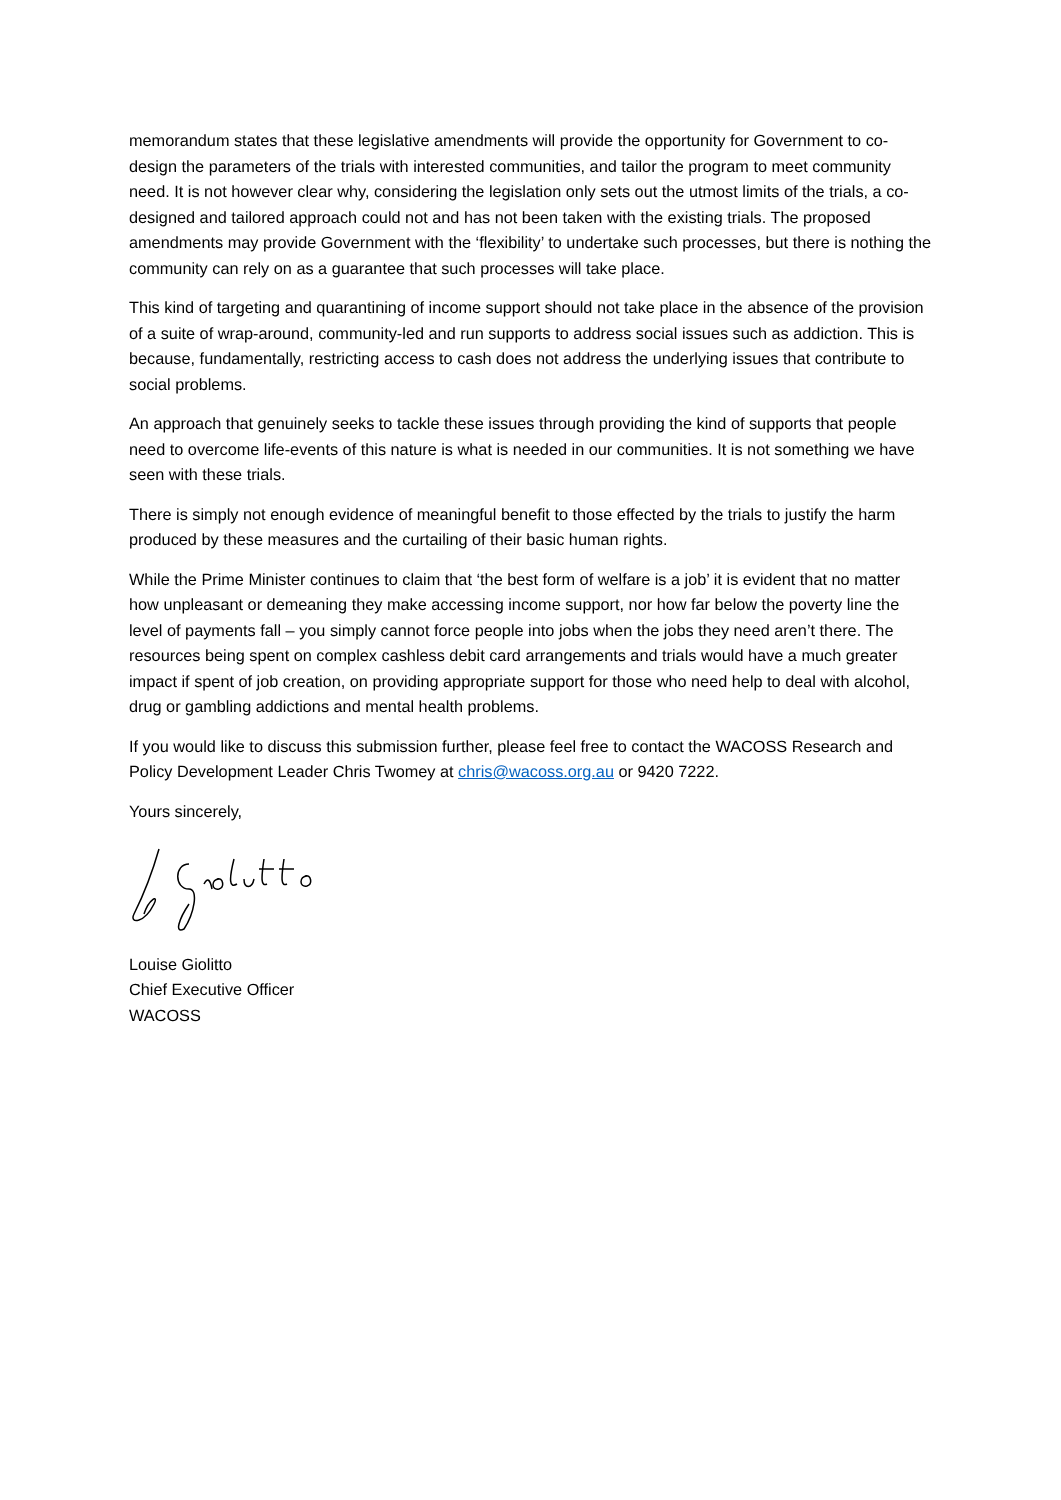memorandum states that these legislative amendments will provide the opportunity for Government to co-design the parameters of the trials with interested communities, and tailor the program to meet community need. It is not however clear why, considering the legislation only sets out the utmost limits of the trials, a co-designed and tailored approach could not and has not been taken with the existing trials. The proposed amendments may provide Government with the ‘flexibility’ to undertake such processes, but there is nothing the community can rely on as a guarantee that such processes will take place.
This kind of targeting and quarantining of income support should not take place in the absence of the provision of a suite of wrap-around, community-led and run supports to address social issues such as addiction. This is because, fundamentally, restricting access to cash does not address the underlying issues that contribute to social problems.
An approach that genuinely seeks to tackle these issues through providing the kind of supports that people need to overcome life-events of this nature is what is needed in our communities. It is not something we have seen with these trials.
There is simply not enough evidence of meaningful benefit to those effected by the trials to justify the harm produced by these measures and the curtailing of their basic human rights.
While the Prime Minister continues to claim that ‘the best form of welfare is a job’ it is evident that no matter how unpleasant or demeaning they make accessing income support, nor how far below the poverty line the level of payments fall – you simply cannot force people into jobs when the jobs they need aren’t there. The resources being spent on complex cashless debit card arrangements and trials would have a much greater impact if spent of job creation, on providing appropriate support for those who need help to deal with alcohol, drug or gambling addictions and mental health problems.
If you would like to discuss this submission further, please feel free to contact the WACOSS Research and Policy Development Leader Chris Twomey at chris@wacoss.org.au or 9420 7222.
Yours sincerely,
Louise Giolitto
Chief Executive Officer
WACOSS